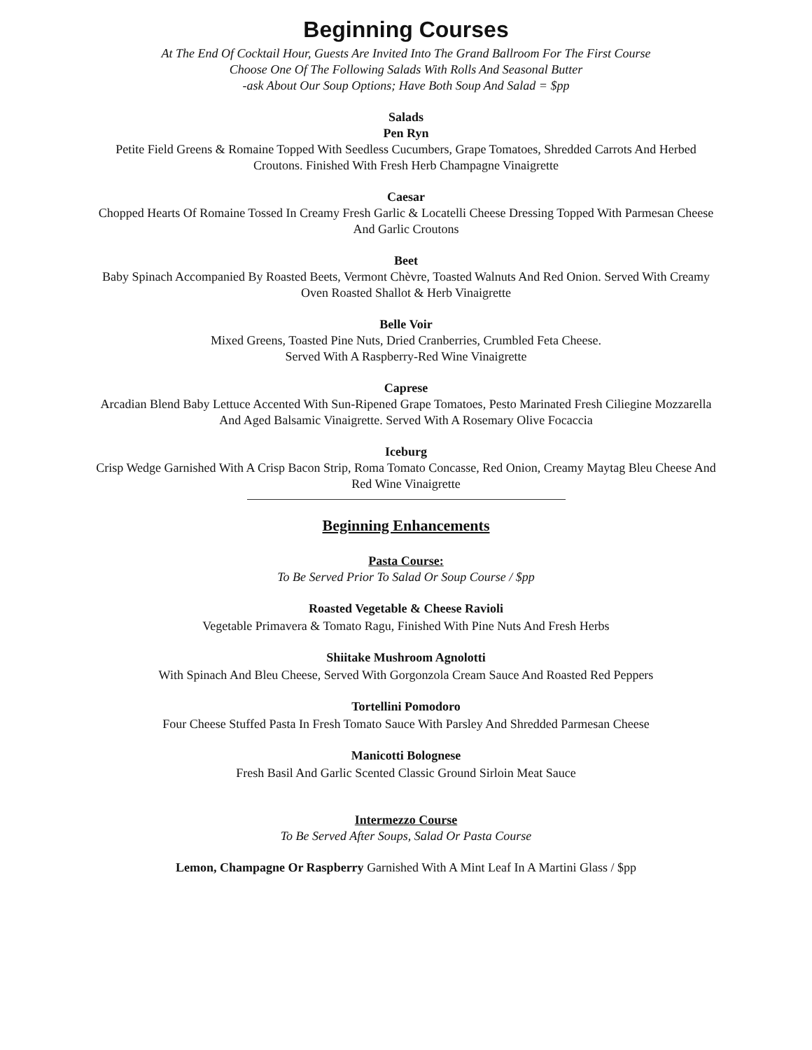Beginning Courses
At The End Of Cocktail Hour, Guests Are Invited Into The Grand Ballroom For The First Course
Choose One Of The Following Salads With Rolls And Seasonal Butter
-ask About Our Soup Options; Have Both Soup And Salad = $pp
Salads
Pen Ryn
Petite Field Greens & Romaine Topped With Seedless Cucumbers, Grape Tomatoes, Shredded Carrots And Herbed Croutons. Finished With Fresh Herb Champagne Vinaigrette
Caesar
Chopped Hearts Of Romaine Tossed In Creamy Fresh Garlic & Locatelli Cheese Dressing Topped With Parmesan Cheese And Garlic Croutons
Beet
Baby Spinach Accompanied By Roasted Beets, Vermont Chèvre, Toasted Walnuts And Red Onion. Served With Creamy Oven Roasted Shallot & Herb Vinaigrette
Belle Voir
Mixed Greens, Toasted Pine Nuts, Dried Cranberries, Crumbled Feta Cheese.
Served With A Raspberry-Red Wine Vinaigrette
Caprese
Arcadian Blend Baby Lettuce Accented With Sun-Ripened Grape Tomatoes, Pesto Marinated Fresh Ciliegine Mozzarella And Aged Balsamic Vinaigrette. Served With A Rosemary Olive Focaccia
Iceburg
Crisp Wedge Garnished With A Crisp Bacon Strip, Roma Tomato Concasse, Red Onion, Creamy Maytag Bleu Cheese And Red Wine Vinaigrette
Beginning Enhancements
Pasta Course:
To Be Served Prior To Salad Or Soup Course / $pp
Roasted Vegetable & Cheese Ravioli
Vegetable Primavera & Tomato Ragu, Finished With Pine Nuts And Fresh Herbs
Shiitake Mushroom Agnolotti
With Spinach And Bleu Cheese, Served With Gorgonzola Cream Sauce And Roasted Red Peppers
Tortellini Pomodoro
Four Cheese Stuffed Pasta In Fresh Tomato Sauce With Parsley And Shredded Parmesan Cheese
Manicotti Bolognese
Fresh Basil And Garlic Scented Classic Ground Sirloin Meat Sauce
Intermezzo Course
To Be Served After Soups, Salad Or Pasta Course
Lemon, Champagne Or Raspberry Garnished With A Mint Leaf In A Martini Glass / $pp